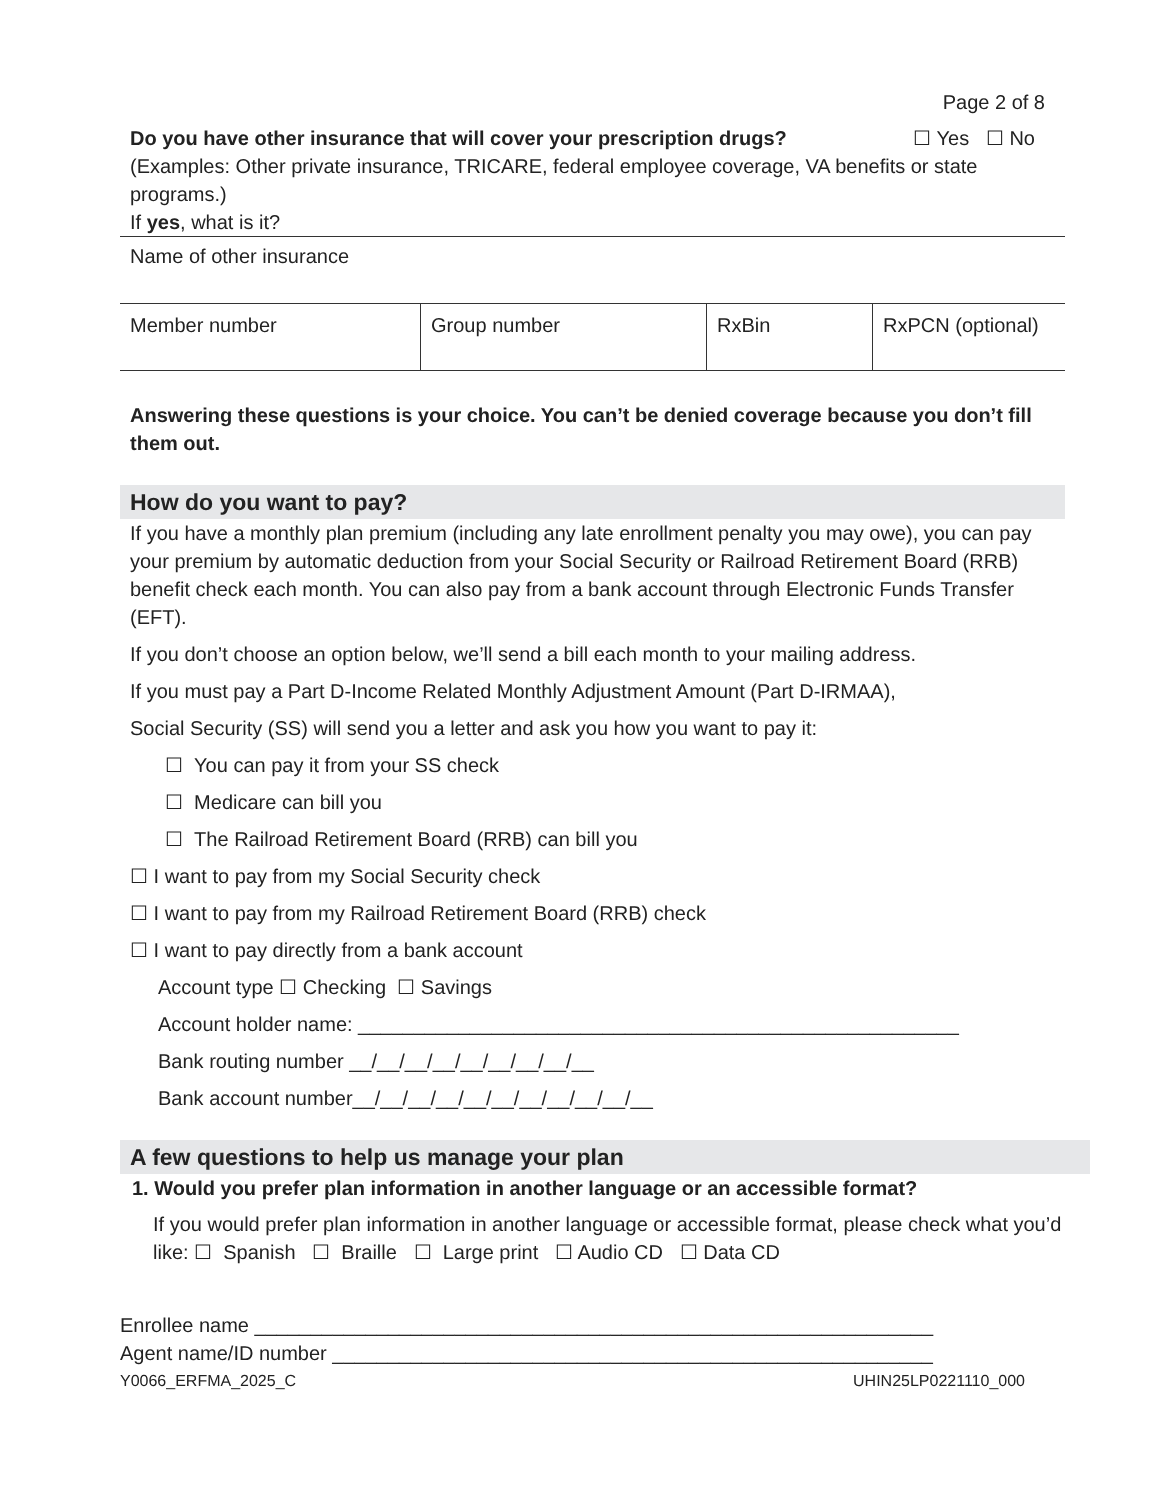Page 2 of 8
Do you have other insurance that will cover your prescription drugs? ☐ Yes ☐ No
(Examples: Other private insurance, TRICARE, federal employee coverage, VA benefits or state programs.)
If yes, what is it?
Name of other insurance
| Member number | Group number | RxBin | RxPCN (optional) |
Answering these questions is your choice. You can’t be denied coverage because you don’t fill them out.
How do you want to pay?
If you have a monthly plan premium (including any late enrollment penalty you may owe), you can pay your premium by automatic deduction from your Social Security or Railroad Retirement Board (RRB) benefit check each month. You can also pay from a bank account through Electronic Funds Transfer (EFT).
If you don’t choose an option below, we’ll send a bill each month to your mailing address.
If you must pay a Part D-Income Related Monthly Adjustment Amount (Part D-IRMAA),
Social Security (SS) will send you a letter and ask you how you want to pay it:
☐ You can pay it from your SS check
☐ Medicare can bill you
☐ The Railroad Retirement Board (RRB) can bill you
☐ I want to pay from my Social Security check
☐ I want to pay from my Railroad Retirement Board (RRB) check
☐ I want to pay directly from a bank account
Account type ☐ Checking ☐ Savings
Account holder name: ______________________________________________________
Bank routing number __/__/__/__/__/__/__/__/__
Bank account number__/__/__/__/__/__/__/__/__/__/__
A few questions to help us manage your plan
1. Would you prefer plan information in another language or an accessible format?
If you would prefer plan information in another language or accessible format, please check what you’d like: ☐ Spanish ☐ Braille ☐ Large print ☐ Audio CD ☐ Data CD
Enrollee name _____________________________________________________________
Agent name/ID number ______________________________________________________
Y0066_ERFMA_2025_C UHIN25LP0221110_000